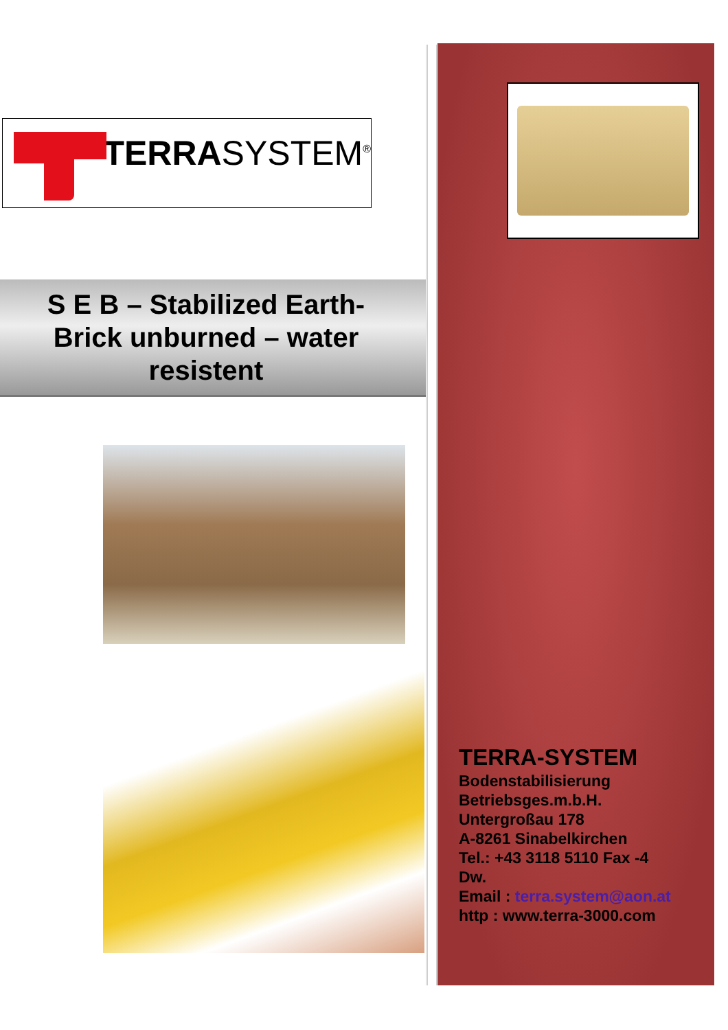TERRASYSTEM<sup>®</sup>
S E B – Stabilized Earth-
Brick unburned – water
resistent
TERRA-SYSTEM
Bodenstabilisierung
Betriebsges.m.b.H.
Untergroßau 178
A-8261 Sinabelkirchen
Tel.: +43 3118 5110 Fax -4
Dw.
Email : terra.system@aon.at
http : www.terra-3000.com